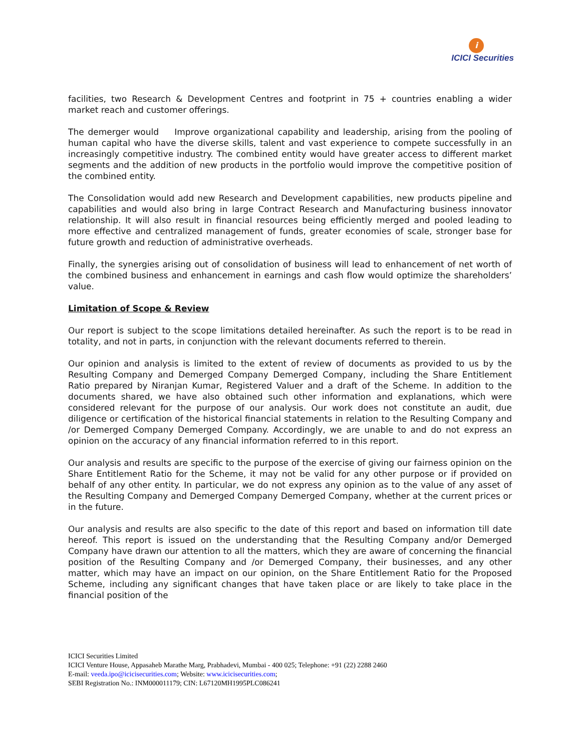i
ICICI Securities
facilities, two Research & Development Centres and footprint in 75 + countries enabling a wider market reach and customer offerings.
The demerger would Improve organizational capability and leadership, arising from the pooling of human capital who have the diverse skills, talent and vast experience to compete successfully in an increasingly competitive industry. The combined entity would have greater access to different market segments and the addition of new products in the portfolio would improve the competitive position of the combined entity.
The Consolidation would add new Research and Development capabilities, new products pipeline and capabilities and would also bring in large Contract Research and Manufacturing business innovator relationship. It will also result in financial resources being efficiently merged and pooled leading to more effective and centralized management of funds, greater economies of scale, stronger base for future growth and reduction of administrative overheads.
Finally, the synergies arising out of consolidation of business will lead to enhancement of net worth of the combined business and enhancement in earnings and cash flow would optimize the shareholders’ value.
Limitation of Scope & Review
Our report is subject to the scope limitations detailed hereinafter. As such the report is to be read in totality, and not in parts, in conjunction with the relevant documents referred to therein.
Our opinion and analysis is limited to the extent of review of documents as provided to us by the Resulting Company and Demerged Company Demerged Company, including the Share Entitlement Ratio prepared by Niranjan Kumar, Registered Valuer and a draft of the Scheme. In addition to the documents shared, we have also obtained such other information and explanations, which were considered relevant for the purpose of our analysis. Our work does not constitute an audit, due diligence or certification of the historical financial statements in relation to the Resulting Company and /or Demerged Company Demerged Company. Accordingly, we are unable to and do not express an opinion on the accuracy of any financial information referred to in this report.
Our analysis and results are specific to the purpose of the exercise of giving our fairness opinion on the Share Entitlement Ratio for the Scheme, it may not be valid for any other purpose or if provided on behalf of any other entity. In particular, we do not express any opinion as to the value of any asset of the Resulting Company and Demerged Company Demerged Company, whether at the current prices or in the future.
Our analysis and results are also specific to the date of this report and based on information till date hereof. This report is issued on the understanding that the Resulting Company and/or Demerged Company have drawn our attention to all the matters, which they are aware of concerning the financial position of the Resulting Company and /or Demerged Company, their businesses, and any other matter, which may have an impact on our opinion, on the Share Entitlement Ratio for the Proposed Scheme, including any significant changes that have taken place or are likely to take place in the financial position of the
ICICI Securities Limited
ICICI Venture House, Appasaheb Marathe Marg, Prabhadevi, Mumbai - 400 025; Telephone: +91 (22) 2288 2460
E-mail: veeda.ipo@icicisecurities.com; Website: www.icicisecurities.com;
SEBI Registration No.: INM000011179; CIN: L67120MH1995PLC086241